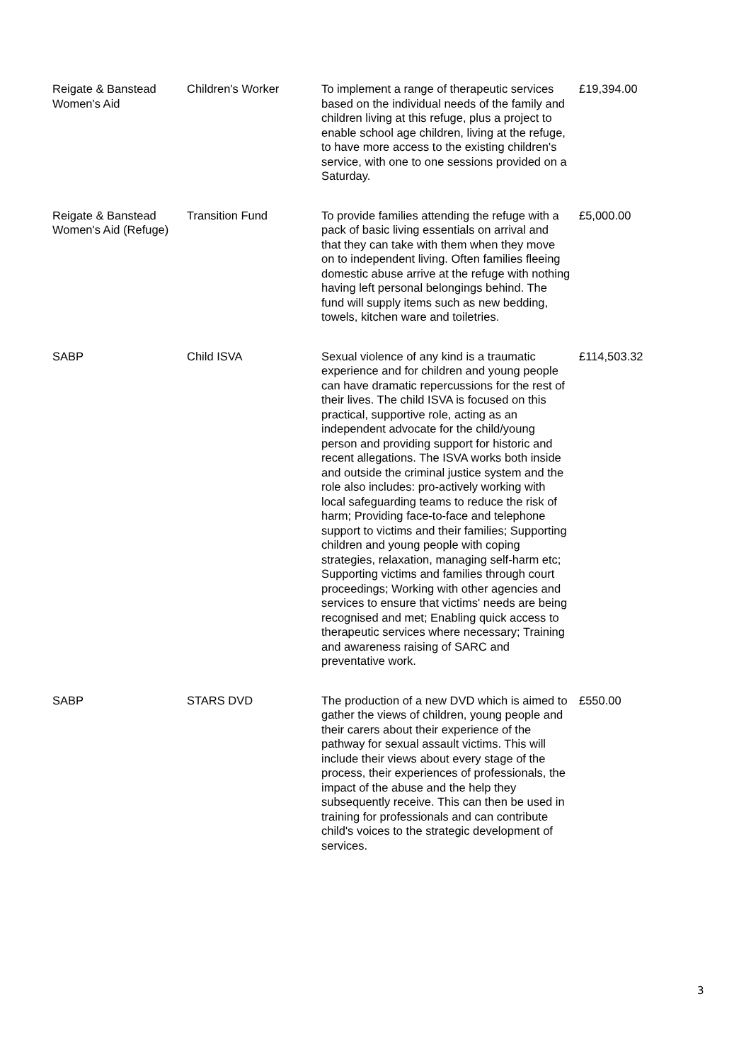| Reigate & Banstead Women's Aid | Children's Worker | To implement a range of therapeutic services based on the individual needs of the family and children living at this refuge, plus a project to enable school age children, living at the refuge, to have more access to the existing children's service, with one to one sessions provided on a Saturday. | £19,394.00 |
| Reigate & Banstead Women's Aid (Refuge) | Transition Fund | To provide families attending the refuge with a pack of basic living essentials on arrival and that they can take with them when they move on to independent living. Often families fleeing domestic abuse arrive at the refuge with nothing having left personal belongings behind. The fund will supply items such as new bedding, towels, kitchen ware and toiletries. | £5,000.00 |
| SABP | Child ISVA | Sexual violence of any kind is a traumatic experience and for children and young people can have dramatic repercussions for the rest of their lives. The child ISVA is focused on this practical, supportive role, acting as an independent advocate for the child/young person and providing support for historic and recent allegations. The ISVA works both inside and outside the criminal justice system and the role also includes: pro-actively working with local safeguarding teams to reduce the risk of harm; Providing face-to-face and telephone support to victims and their families; Supporting children and young people with coping strategies, relaxation, managing self-harm etc; Supporting victims and families through court proceedings; Working with other agencies and services to ensure that victims' needs are being recognised and met; Enabling quick access to therapeutic services where necessary; Training and awareness raising of SARC and preventative work. | £114,503.32 |
| SABP | STARS DVD | The production of a new DVD which is aimed to gather the views of children, young people and their carers about their experience of the pathway for sexual assault victims. This will include their views about every stage of the process, their experiences of professionals, the impact of the abuse and the help they subsequently receive. This can then be used in training for professionals and can contribute child's voices to the strategic development of services. | £550.00 |
3